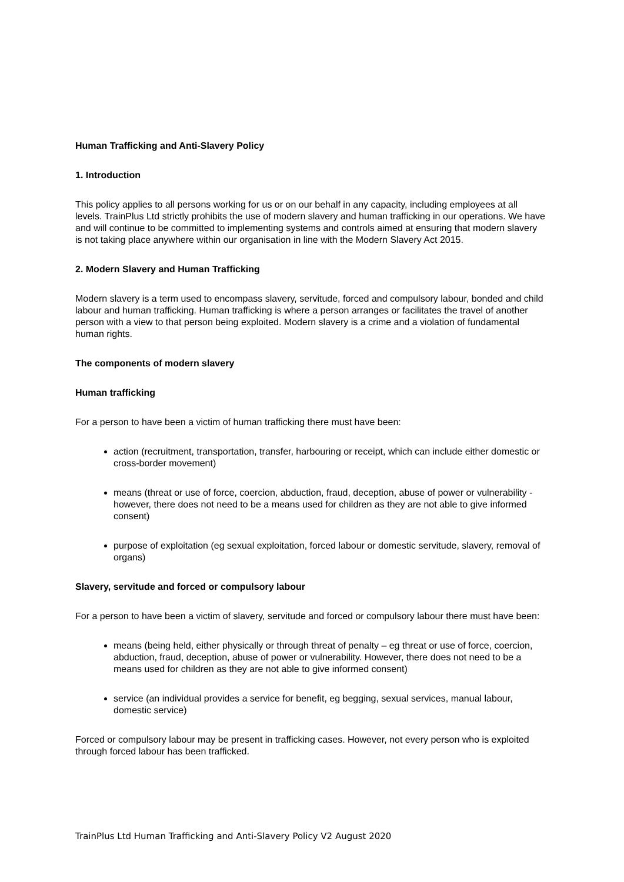Human Trafficking and Anti-Slavery Policy
1. Introduction
This policy applies to all persons working for us or on our behalf in any capacity, including employees at all levels. TrainPlus Ltd strictly prohibits the use of modern slavery and human trafficking in our operations. We have and will continue to be committed to implementing systems and controls aimed at ensuring that modern slavery is not taking place anywhere within our organisation in line with the Modern Slavery Act 2015.
2. Modern Slavery and Human Trafficking
Modern slavery is a term used to encompass slavery, servitude, forced and compulsory labour, bonded and child labour and human trafficking. Human trafficking is where a person arranges or facilitates the travel of another person with a view to that person being exploited. Modern slavery is a crime and a violation of fundamental human rights.
The components of modern slavery
Human trafficking
For a person to have been a victim of human trafficking there must have been:
action (recruitment, transportation, transfer, harbouring or receipt, which can include either domestic or cross-border movement)
means (threat or use of force, coercion, abduction, fraud, deception, abuse of power or vulnerability - however, there does not need to be a means used for children as they are not able to give informed consent)
purpose of exploitation (eg sexual exploitation, forced labour or domestic servitude, slavery, removal of organs)
Slavery, servitude and forced or compulsory labour
For a person to have been a victim of slavery, servitude and forced or compulsory labour there must have been:
means (being held, either physically or through threat of penalty – eg threat or use of force, coercion, abduction, fraud, deception, abuse of power or vulnerability. However, there does not need to be a means used for children as they are not able to give informed consent)
service (an individual provides a service for benefit, eg begging, sexual services, manual labour, domestic service)
Forced or compulsory labour may be present in trafficking cases. However, not every person who is exploited through forced labour has been trafficked.
TrainPlus Ltd Human Trafficking and Anti-Slavery Policy V2 August 2020